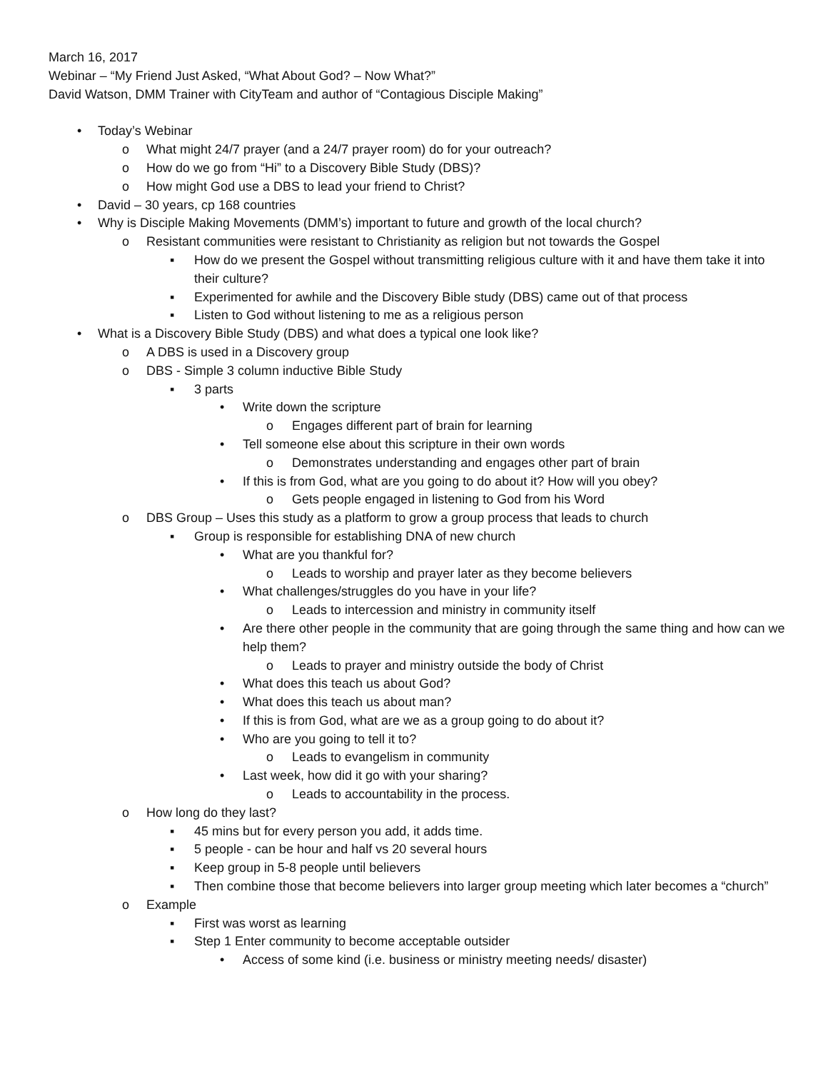March 16, 2017
Webinar – “My Friend Just Asked, “What About God? – Now What?”
David Watson, DMM Trainer with CityTeam and author of “Contagious Disciple Making”
• Today’s Webinar
o What might 24/7 prayer (and a 24/7 prayer room) do for your outreach?
o How do we go from “Hi” to a Discovery Bible Study (DBS)?
o How might God use a DBS to lead your friend to Christ?
• David – 30 years, cp 168 countries
• Why is Disciple Making Movements (DMM’s) important to future and growth of the local church?
o Resistant communities were resistant to Christianity as religion but not towards the Gospel
▪ How do we present the Gospel without transmitting religious culture with it and have them take it into their culture?
▪ Experimented for awhile and the Discovery Bible study (DBS) came out of that process
▪ Listen to God without listening to me as a religious person
• What is a Discovery Bible Study (DBS) and what does a typical one look like?
o A DBS is used in a Discovery group
o DBS - Simple 3 column inductive Bible Study
▪ 3 parts
• Write down the scripture
o Engages different part of brain for learning
• Tell someone else about this scripture in their own words
o Demonstrates understanding and engages other part of brain
• If this is from God, what are you going to do about it? How will you obey?
o Gets people engaged in listening to God from his Word
o DBS Group – Uses this study as a platform to grow a group process that leads to church
▪ Group is responsible for establishing DNA of new church
• What are you thankful for?
o Leads to worship and prayer later as they become believers
• What challenges/struggles do you have in your life?
o Leads to intercession and ministry in community itself
• Are there other people in the community that are going through the same thing and how can we help them?
o Leads to prayer and ministry outside the body of Christ
• What does this teach us about God?
• What does this teach us about man?
• If this is from God, what are we as a group going to do about it?
• Who are you going to tell it to?
o Leads to evangelism in community
• Last week, how did it go with your sharing?
o Leads to accountability in the process.
o How long do they last?
▪ 45 mins but for every person you add, it adds time.
▪ 5 people - can be hour and half vs 20 several hours
▪ Keep group in 5-8 people until believers
▪ Then combine those that become believers into larger group meeting which later becomes a “church”
o Example
▪ First was worst as learning
▪ Step 1 Enter community to become acceptable outsider
• Access of some kind (i.e. business or ministry meeting needs/ disaster)